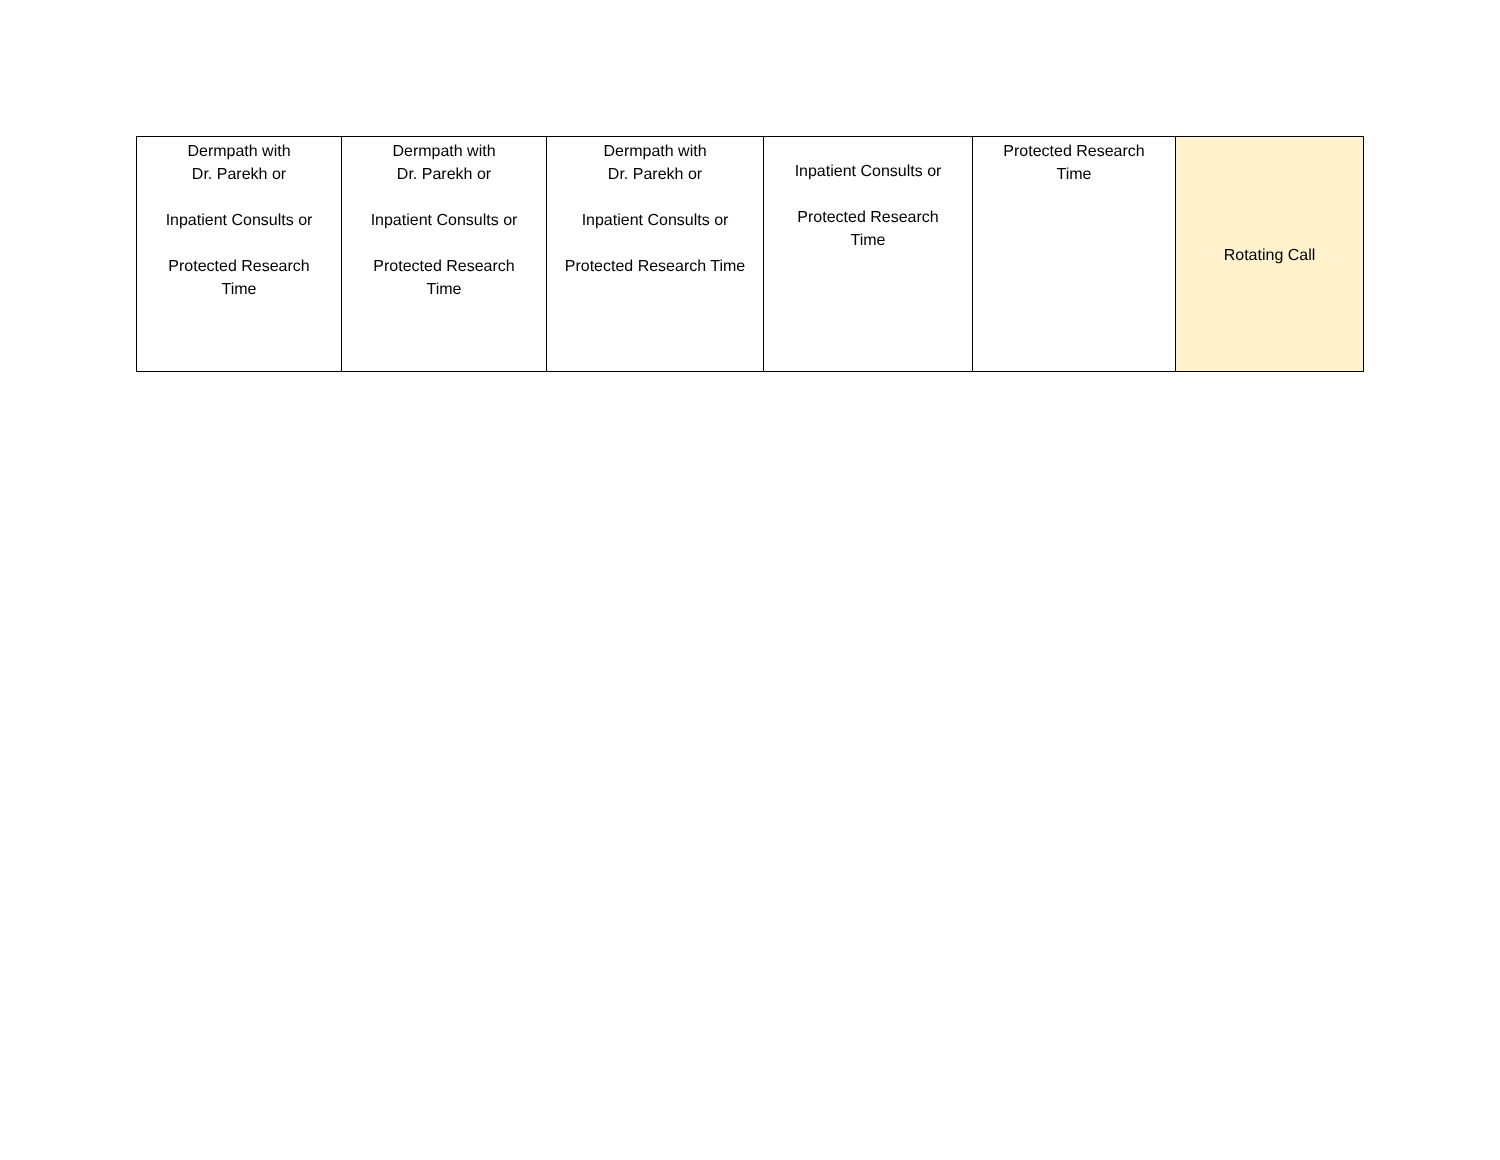| Dermpath with Dr. Parekh or Inpatient Consults or Protected Research Time | Dermpath with Dr. Parekh or Inpatient Consults or Protected Research Time | Dermpath with Dr. Parekh or Inpatient Consults or Protected Research Time | Inpatient Consults or Protected Research Time | Protected Research Time | Rotating Call |